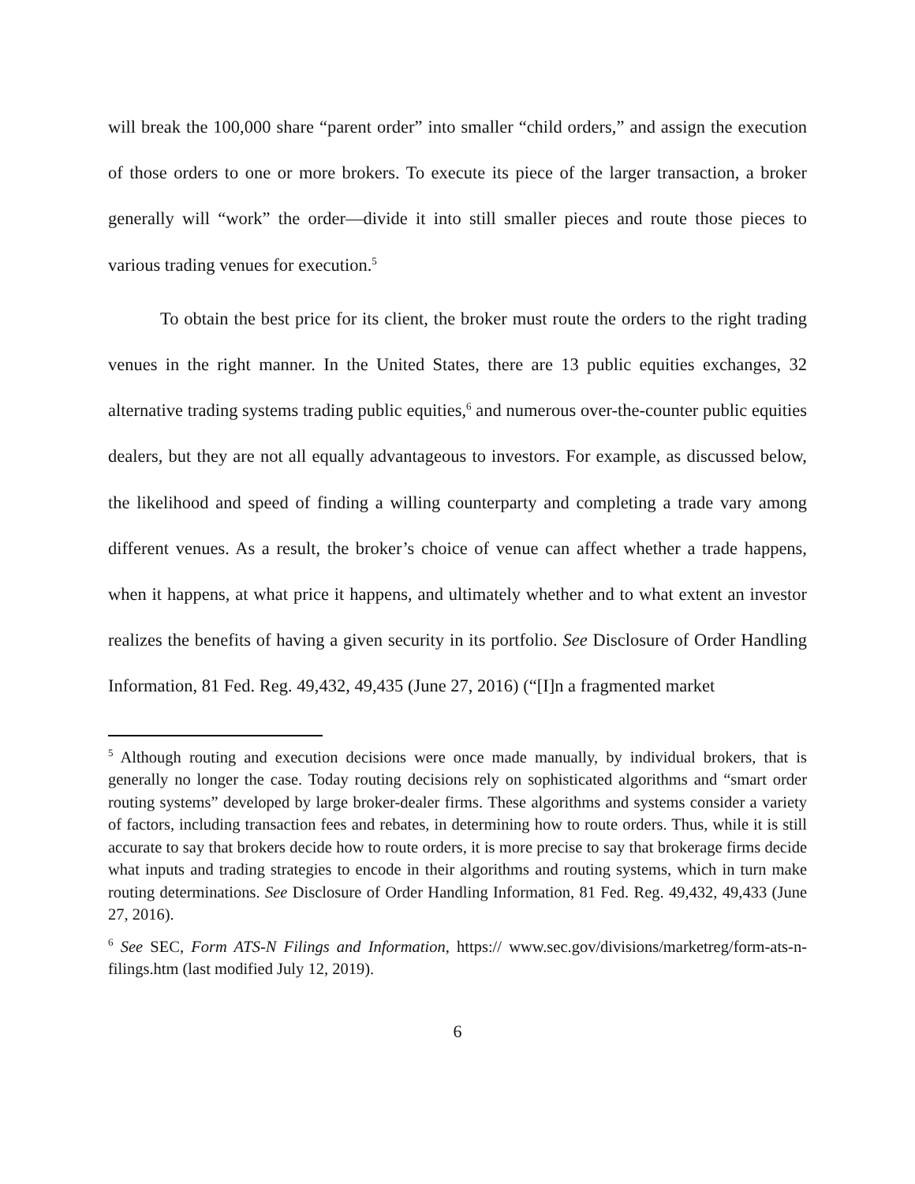will break the 100,000 share “parent order” into smaller “child orders,” and assign the execution of those orders to one or more brokers. To execute its piece of the larger transaction, a broker generally will “work” the order—divide it into still smaller pieces and route those pieces to various trading venues for execution.<sup>5</sup>
To obtain the best price for its client, the broker must route the orders to the right trading venues in the right manner. In the United States, there are 13 public equities exchanges, 32 alternative trading systems trading public equities,<sup>6</sup> and numerous over-the-counter public equities dealers, but they are not all equally advantageous to investors. For example, as discussed below, the likelihood and speed of finding a willing counterparty and completing a trade vary among different venues. As a result, the broker’s choice of venue can affect whether a trade happens, when it happens, at what price it happens, and ultimately whether and to what extent an investor realizes the benefits of having a given security in its portfolio. See Disclosure of Order Handling Information, 81 Fed. Reg. 49,432, 49,435 (June 27, 2016) (“[I]n a fragmented market
<sup>5</sup> Although routing and execution decisions were once made manually, by individual brokers, that is generally no longer the case. Today routing decisions rely on sophisticated algorithms and “smart order routing systems” developed by large broker-dealer firms. These algorithms and systems consider a variety of factors, including transaction fees and rebates, in determining how to route orders. Thus, while it is still accurate to say that brokers decide how to route orders, it is more precise to say that brokerage firms decide what inputs and trading strategies to encode in their algorithms and routing systems, which in turn make routing determinations. See Disclosure of Order Handling Information, 81 Fed. Reg. 49,432, 49,433 (June 27, 2016).
<sup>6</sup> See SEC, Form ATS-N Filings and Information, https:// www.sec.gov/divisions/marketreg/form-ats-n-filings.htm (last modified July 12, 2019).
6